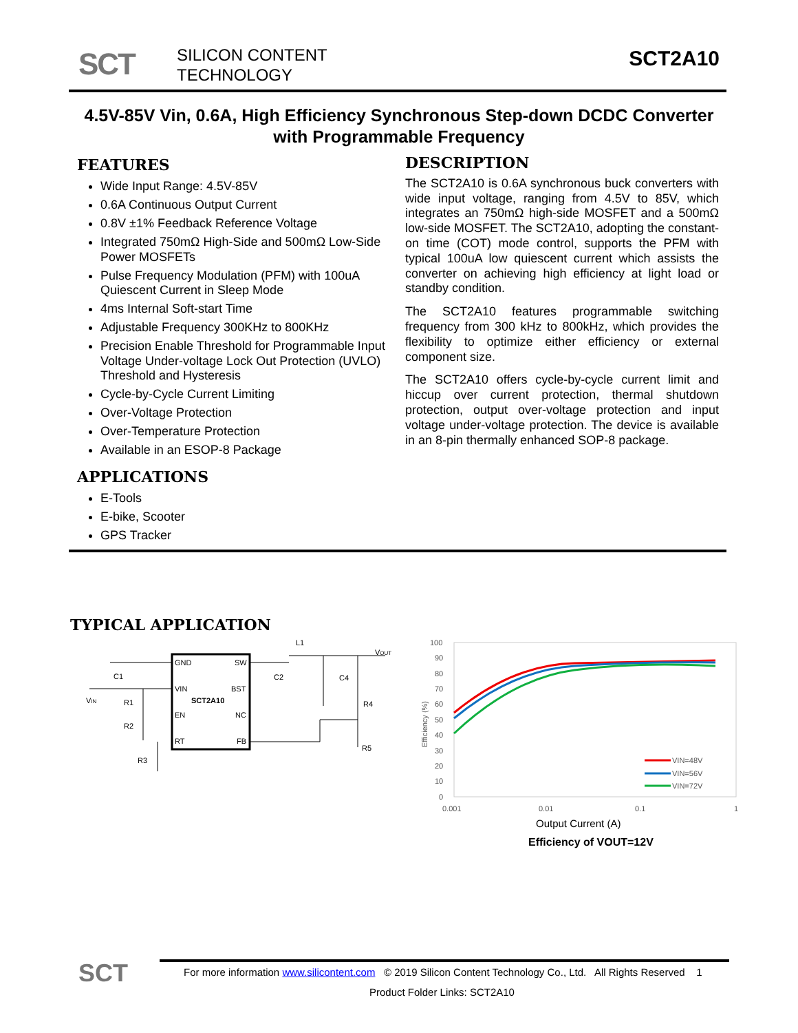SCT
SILICON CONTENT
TECHNOLOGY
SCT2A10
4.5V-85V Vin, 0.6A, High Efficiency Synchronous Step-down DCDC Converter with Programmable Frequency
FEATURES
Wide Input Range: 4.5V-85V
0.6A Continuous Output Current
0.8V ±1% Feedback Reference Voltage
Integrated 750mΩ High-Side and 500mΩ Low-Side Power MOSFETs
Pulse Frequency Modulation (PFM) with 100uA Quiescent Current in Sleep Mode
4ms Internal Soft-start Time
Adjustable Frequency 300KHz to 800KHz
Precision Enable Threshold for Programmable Input Voltage Under-voltage Lock Out Protection (UVLO) Threshold and Hysteresis
Cycle-by-Cycle Current Limiting
Over-Voltage Protection
Over-Temperature Protection
Available in an ESOP-8 Package
APPLICATIONS
E-Tools
E-bike, Scooter
GPS Tracker
DESCRIPTION
The SCT2A10 is 0.6A synchronous buck converters with wide input voltage, ranging from 4.5V to 85V, which integrates an 750mΩ high-side MOSFET and a 500mΩ low-side MOSFET. The SCT2A10, adopting the constant-on time (COT) mode control, supports the PFM with typical 100uA low quiescent current which assists the converter on achieving high efficiency at light load or standby condition.
The SCT2A10 features programmable switching frequency from 300 kHz to 800kHz, which provides the flexibility to optimize either efficiency or external component size.
The SCT2A10 offers cycle-by-cycle current limit and hiccup over current protection, thermal shutdown protection, output over-voltage protection and input voltage under-voltage protection. The device is available in an 8-pin thermally enhanced SOP-8 package.
TYPICAL APPLICATION
GND
SW
VIN
BST
SCT2A10
EN
NC
RT
FB
C1
C2
C4
VIN
R1
R2
R3
R4
R5
L1
VOUT
100
90
80
70
60
50
40
30
20
10
0
0.001
0.01
0.1
1
Efficiency (%)
VIN=48V
VIN=56V
VIN=72V
Output Current (A)
Efficiency of VOUT=12V
SCT
For more information www.silicontent.com © 2019 Silicon Content Technology Co., Ltd. All Rights Reserved 1
Product Folder Links: SCT2A10